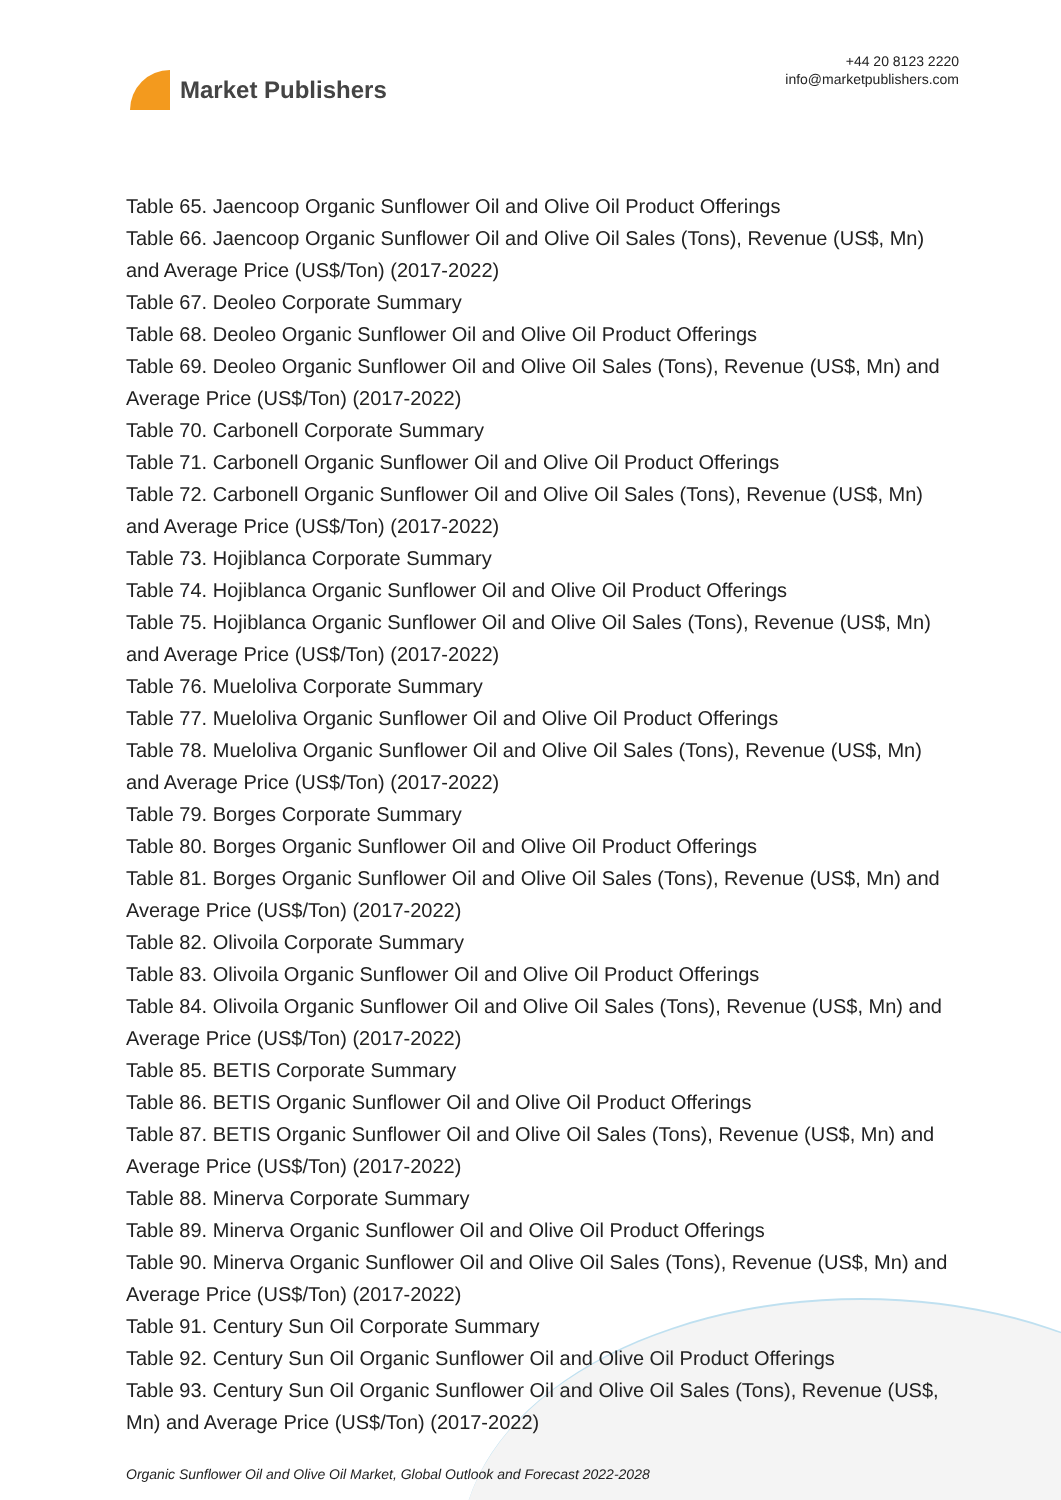Market Publishers
+44 20 8123 2220
info@marketpublishers.com
Table 65. Jaencoop Organic Sunflower Oil and Olive Oil Product Offerings
Table 66. Jaencoop Organic Sunflower Oil and Olive Oil Sales (Tons), Revenue (US$, Mn) and Average Price (US$/Ton) (2017-2022)
Table 67. Deoleo Corporate Summary
Table 68. Deoleo Organic Sunflower Oil and Olive Oil Product Offerings
Table 69. Deoleo Organic Sunflower Oil and Olive Oil Sales (Tons), Revenue (US$, Mn) and Average Price (US$/Ton) (2017-2022)
Table 70. Carbonell Corporate Summary
Table 71. Carbonell Organic Sunflower Oil and Olive Oil Product Offerings
Table 72. Carbonell Organic Sunflower Oil and Olive Oil Sales (Tons), Revenue (US$, Mn) and Average Price (US$/Ton) (2017-2022)
Table 73. Hojiblanca Corporate Summary
Table 74. Hojiblanca Organic Sunflower Oil and Olive Oil Product Offerings
Table 75. Hojiblanca Organic Sunflower Oil and Olive Oil Sales (Tons), Revenue (US$, Mn) and Average Price (US$/Ton) (2017-2022)
Table 76. Mueloliva Corporate Summary
Table 77. Mueloliva Organic Sunflower Oil and Olive Oil Product Offerings
Table 78. Mueloliva Organic Sunflower Oil and Olive Oil Sales (Tons), Revenue (US$, Mn) and Average Price (US$/Ton) (2017-2022)
Table 79. Borges Corporate Summary
Table 80. Borges Organic Sunflower Oil and Olive Oil Product Offerings
Table 81. Borges Organic Sunflower Oil and Olive Oil Sales (Tons), Revenue (US$, Mn) and Average Price (US$/Ton) (2017-2022)
Table 82. Olivoila Corporate Summary
Table 83. Olivoila Organic Sunflower Oil and Olive Oil Product Offerings
Table 84. Olivoila Organic Sunflower Oil and Olive Oil Sales (Tons), Revenue (US$, Mn) and Average Price (US$/Ton) (2017-2022)
Table 85. BETIS Corporate Summary
Table 86. BETIS Organic Sunflower Oil and Olive Oil Product Offerings
Table 87. BETIS Organic Sunflower Oil and Olive Oil Sales (Tons), Revenue (US$, Mn) and Average Price (US$/Ton) (2017-2022)
Table 88. Minerva Corporate Summary
Table 89. Minerva Organic Sunflower Oil and Olive Oil Product Offerings
Table 90. Minerva Organic Sunflower Oil and Olive Oil Sales (Tons), Revenue (US$, Mn) and Average Price (US$/Ton) (2017-2022)
Table 91. Century Sun Oil Corporate Summary
Table 92. Century Sun Oil Organic Sunflower Oil and Olive Oil Product Offerings
Table 93. Century Sun Oil Organic Sunflower Oil and Olive Oil Sales (Tons), Revenue (US$, Mn) and Average Price (US$/Ton) (2017-2022)
Organic Sunflower Oil and Olive Oil Market, Global Outlook and Forecast 2022-2028